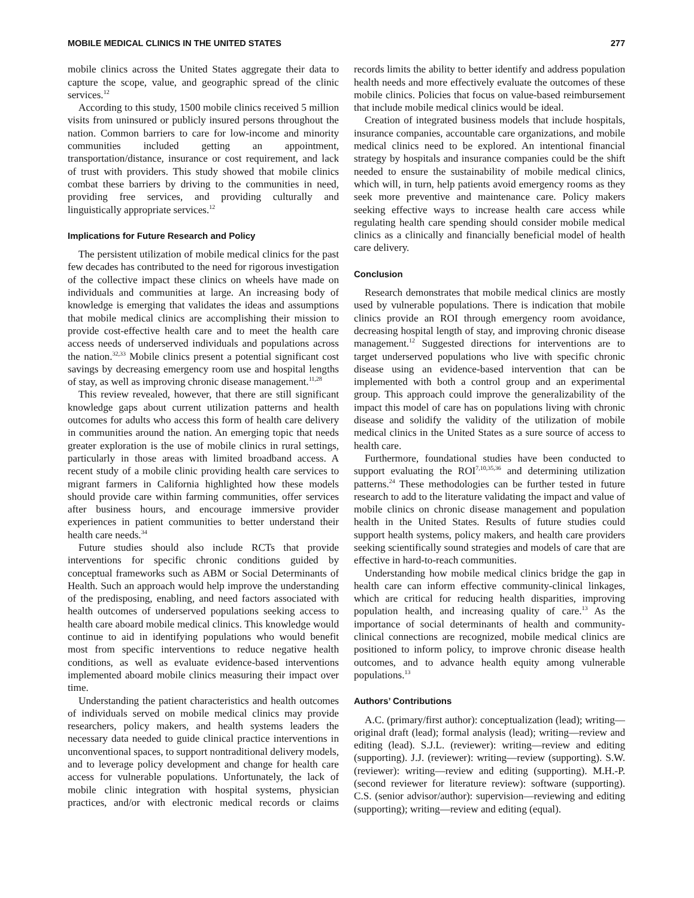MOBILE MEDICAL CLINICS IN THE UNITED STATES 277
mobile clinics across the United States aggregate their data to capture the scope, value, and geographic spread of the clinic services.<sup>12</sup>
According to this study, 1500 mobile clinics received 5 million visits from uninsured or publicly insured persons throughout the nation. Common barriers to care for low-income and minority communities included getting an appointment, transportation/distance, insurance or cost requirement, and lack of trust with providers. This study showed that mobile clinics combat these barriers by driving to the communities in need, providing free services, and providing culturally and linguistically appropriate services.<sup>12</sup>
Implications for Future Research and Policy
The persistent utilization of mobile medical clinics for the past few decades has contributed to the need for rigorous investigation of the collective impact these clinics on wheels have made on individuals and communities at large. An increasing body of knowledge is emerging that validates the ideas and assumptions that mobile medical clinics are accomplishing their mission to provide cost-effective health care and to meet the health care access needs of underserved individuals and populations across the nation.<sup>32,33</sup> Mobile clinics present a potential significant cost savings by decreasing emergency room use and hospital lengths of stay, as well as improving chronic disease management.<sup>11,28</sup>
This review revealed, however, that there are still significant knowledge gaps about current utilization patterns and health outcomes for adults who access this form of health care delivery in communities around the nation. An emerging topic that needs greater exploration is the use of mobile clinics in rural settings, particularly in those areas with limited broadband access. A recent study of a mobile clinic providing health care services to migrant farmers in California highlighted how these models should provide care within farming communities, offer services after business hours, and encourage immersive provider experiences in patient communities to better understand their health care needs.<sup>34</sup>
Future studies should also include RCTs that provide interventions for specific chronic conditions guided by conceptual frameworks such as ABM or Social Determinants of Health. Such an approach would help improve the understanding of the predisposing, enabling, and need factors associated with health outcomes of underserved populations seeking access to health care aboard mobile medical clinics. This knowledge would continue to aid in identifying populations who would benefit most from specific interventions to reduce negative health conditions, as well as evaluate evidence-based interventions implemented aboard mobile clinics measuring their impact over time.
Understanding the patient characteristics and health outcomes of individuals served on mobile medical clinics may provide researchers, policy makers, and health systems leaders the necessary data needed to guide clinical practice interventions in unconventional spaces, to support nontraditional delivery models, and to leverage policy development and change for health care access for vulnerable populations. Unfortunately, the lack of mobile clinic integration with hospital systems, physician practices, and/or with electronic medical records or claims records limits the ability to better identify and address population health needs and more effectively evaluate the outcomes of these mobile clinics. Policies that focus on value-based reimbursement that include mobile medical clinics would be ideal.
Creation of integrated business models that include hospitals, insurance companies, accountable care organizations, and mobile medical clinics need to be explored. An intentional financial strategy by hospitals and insurance companies could be the shift needed to ensure the sustainability of mobile medical clinics, which will, in turn, help patients avoid emergency rooms as they seek more preventive and maintenance care. Policy makers seeking effective ways to increase health care access while regulating health care spending should consider mobile medical clinics as a clinically and financially beneficial model of health care delivery.
Conclusion
Research demonstrates that mobile medical clinics are mostly used by vulnerable populations. There is indication that mobile clinics provide an ROI through emergency room avoidance, decreasing hospital length of stay, and improving chronic disease management.<sup>12</sup> Suggested directions for interventions are to target underserved populations who live with specific chronic disease using an evidence-based intervention that can be implemented with both a control group and an experimental group. This approach could improve the generalizability of the impact this model of care has on populations living with chronic disease and solidify the validity of the utilization of mobile medical clinics in the United States as a sure source of access to health care.
Furthermore, foundational studies have been conducted to support evaluating the ROI<sup>7,10,35,36</sup> and determining utilization patterns.<sup>24</sup> These methodologies can be further tested in future research to add to the literature validating the impact and value of mobile clinics on chronic disease management and population health in the United States. Results of future studies could support health systems, policy makers, and health care providers seeking scientifically sound strategies and models of care that are effective in hard-to-reach communities.
Understanding how mobile medical clinics bridge the gap in health care can inform effective community-clinical linkages, which are critical for reducing health disparities, improving population health, and increasing quality of care.<sup>13</sup> As the importance of social determinants of health and community-clinical connections are recognized, mobile medical clinics are positioned to inform policy, to improve chronic disease health outcomes, and to advance health equity among vulnerable populations.<sup>13</sup>
Authors’ Contributions
A.C. (primary/first author): conceptualization (lead); writing—original draft (lead); formal analysis (lead); writing—review and editing (lead). S.J.L. (reviewer): writing—review and editing (supporting). J.J. (reviewer): writing—review (supporting). S.W. (reviewer): writing—review and editing (supporting). M.H.-P. (second reviewer for literature review): software (supporting). C.S. (senior advisor/author): supervision—reviewing and editing (supporting); writing—review and editing (equal).